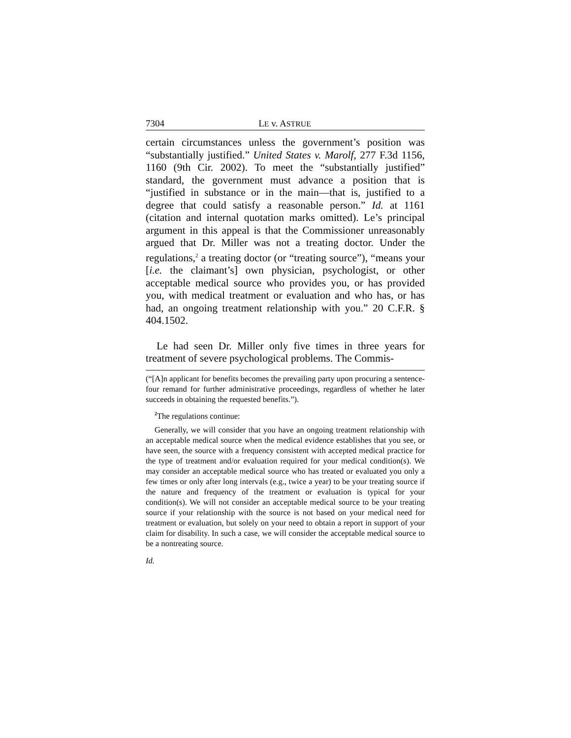7304 LE v. ASTRUE
certain circumstances unless the government’s position was “substantially justified.” United States v. Marolf, 277 F.3d 1156, 1160 (9th Cir. 2002). To meet the “substantially justified” standard, the government must advance a position that is “justified in substance or in the main—that is, justified to a degree that could satisfy a reasonable person.” Id. at 1161 (citation and internal quotation marks omitted). Le’s principal argument in this appeal is that the Commissioner unreasonably argued that Dr. Miller was not a treating doctor. Under the regulations,<sup>2</sup> a treating doctor (or “treating source”), “means your [i.e. the claimant’s] own physician, psychologist, or other acceptable medical source who provides you, or has provided you, with medical treatment or evaluation and who has, or has had, an ongoing treatment relationship with you.” 20 C.F.R. § 404.1502.
Le had seen Dr. Miller only five times in three years for treatment of severe psychological problems. The Commis-
(“[A]n applicant for benefits becomes the prevailing party upon procuring a sentence-four remand for further administrative proceedings, regardless of whether he later succeeds in obtaining the requested benefits.”).
<sup>2</sup> The regulations continue:
Generally, we will consider that you have an ongoing treatment relationship with an acceptable medical source when the medical evidence establishes that you see, or have seen, the source with a frequency consistent with accepted medical practice for the type of treatment and/or evaluation required for your medical condition(s). We may consider an acceptable medical source who has treated or evaluated you only a few times or only after long intervals (e.g., twice a year) to be your treating source if the nature and frequency of the treatment or evaluation is typical for your condition(s). We will not consider an acceptable medical source to be your treating source if your relationship with the source is not based on your medical need for treatment or evaluation, but solely on your need to obtain a report in support of your claim for disability. In such a case, we will consider the acceptable medical source to be a nontreating source.
Id.